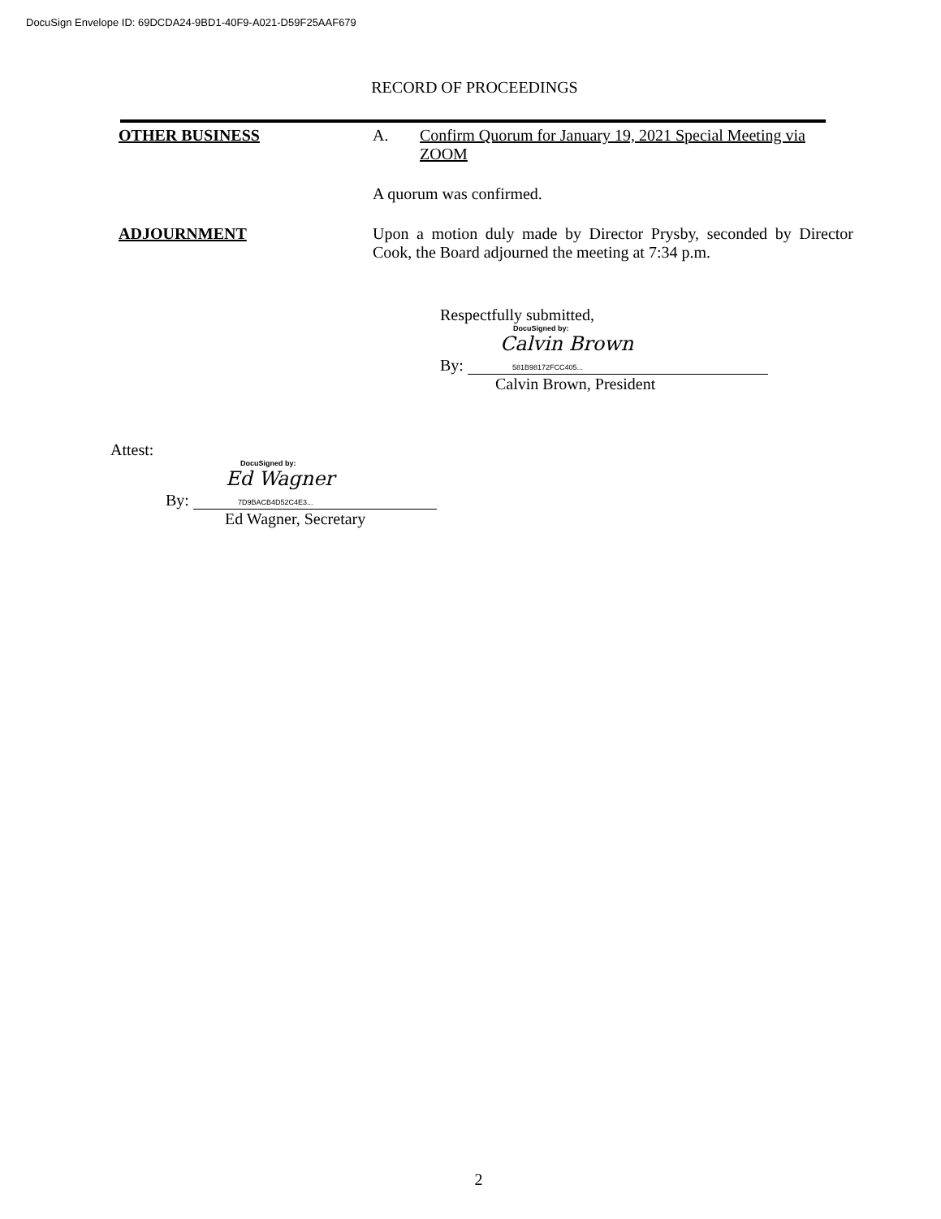DocuSign Envelope ID: 69DCDA24-9BD1-40F9-A021-D59F25AAF679
RECORD OF PROCEEDINGS
OTHER BUSINESS A. Confirm Quorum for January 19, 2021 Special Meeting via ZOOM
A quorum was confirmed.
ADJOURNMENT Upon a motion duly made by Director Prysby, seconded by Director Cook, the Board adjourned the meeting at 7:34 p.m.
Respectfully submitted,
DocuSigned by:
By: Calvin Brown
581B98172FCC405...
Calvin Brown, President
Attest:
DocuSigned by:
By: Ed Wagner
7D9BACB4D52C4E3...
Ed Wagner, Secretary
2